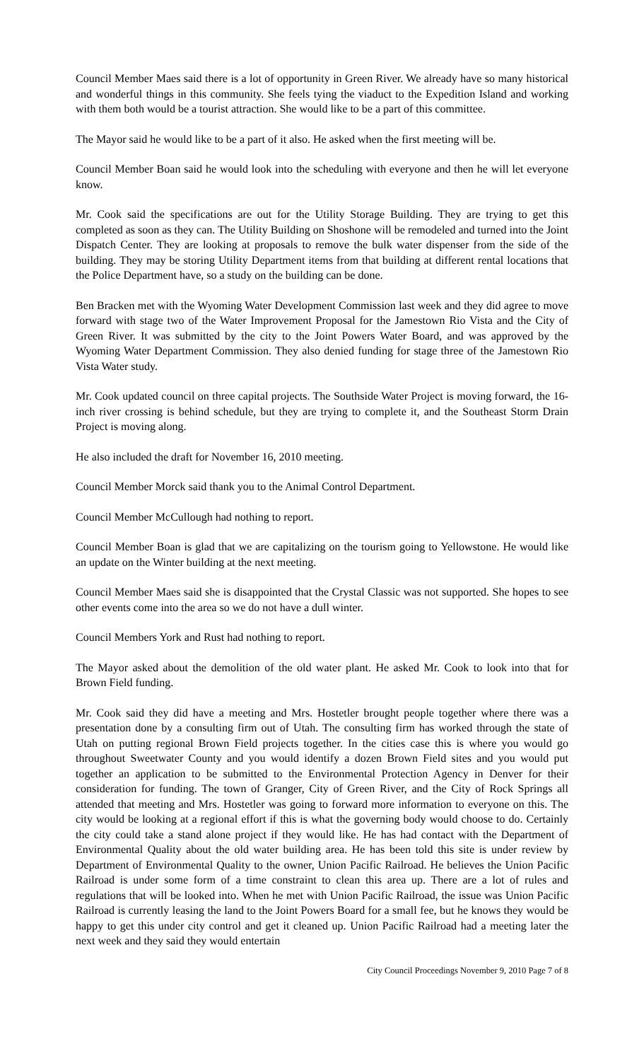Council Member Maes said there is a lot of opportunity in Green River. We already have so many historical and wonderful things in this community. She feels tying the viaduct to the Expedition Island and working with them both would be a tourist attraction. She would like to be a part of this committee.
The Mayor said he would like to be a part of it also. He asked when the first meeting will be.
Council Member Boan said he would look into the scheduling with everyone and then he will let everyone know.
Mr. Cook said the specifications are out for the Utility Storage Building. They are trying to get this completed as soon as they can. The Utility Building on Shoshone will be remodeled and turned into the Joint Dispatch Center. They are looking at proposals to remove the bulk water dispenser from the side of the building. They may be storing Utility Department items from that building at different rental locations that the Police Department have, so a study on the building can be done.
Ben Bracken met with the Wyoming Water Development Commission last week and they did agree to move forward with stage two of the Water Improvement Proposal for the Jamestown Rio Vista and the City of Green River. It was submitted by the city to the Joint Powers Water Board, and was approved by the Wyoming Water Department Commission. They also denied funding for stage three of the Jamestown Rio Vista Water study.
Mr. Cook updated council on three capital projects. The Southside Water Project is moving forward, the 16-inch river crossing is behind schedule, but they are trying to complete it, and the Southeast Storm Drain Project is moving along.
He also included the draft for November 16, 2010 meeting.
Council Member Morck said thank you to the Animal Control Department.
Council Member McCullough had nothing to report.
Council Member Boan is glad that we are capitalizing on the tourism going to Yellowstone. He would like an update on the Winter building at the next meeting.
Council Member Maes said she is disappointed that the Crystal Classic was not supported. She hopes to see other events come into the area so we do not have a dull winter.
Council Members York and Rust had nothing to report.
The Mayor asked about the demolition of the old water plant. He asked Mr. Cook to look into that for Brown Field funding.
Mr. Cook said they did have a meeting and Mrs. Hostetler brought people together where there was a presentation done by a consulting firm out of Utah. The consulting firm has worked through the state of Utah on putting regional Brown Field projects together. In the cities case this is where you would go throughout Sweetwater County and you would identify a dozen Brown Field sites and you would put together an application to be submitted to the Environmental Protection Agency in Denver for their consideration for funding. The town of Granger, City of Green River, and the City of Rock Springs all attended that meeting and Mrs. Hostetler was going to forward more information to everyone on this. The city would be looking at a regional effort if this is what the governing body would choose to do. Certainly the city could take a stand alone project if they would like. He has had contact with the Department of Environmental Quality about the old water building area. He has been told this site is under review by Department of Environmental Quality to the owner, Union Pacific Railroad. He believes the Union Pacific Railroad is under some form of a time constraint to clean this area up. There are a lot of rules and regulations that will be looked into. When he met with Union Pacific Railroad, the issue was Union Pacific Railroad is currently leasing the land to the Joint Powers Board for a small fee, but he knows they would be happy to get this under city control and get it cleaned up. Union Pacific Railroad had a meeting later the next week and they said they would entertain
City Council Proceedings November 9, 2010 Page 7 of 8